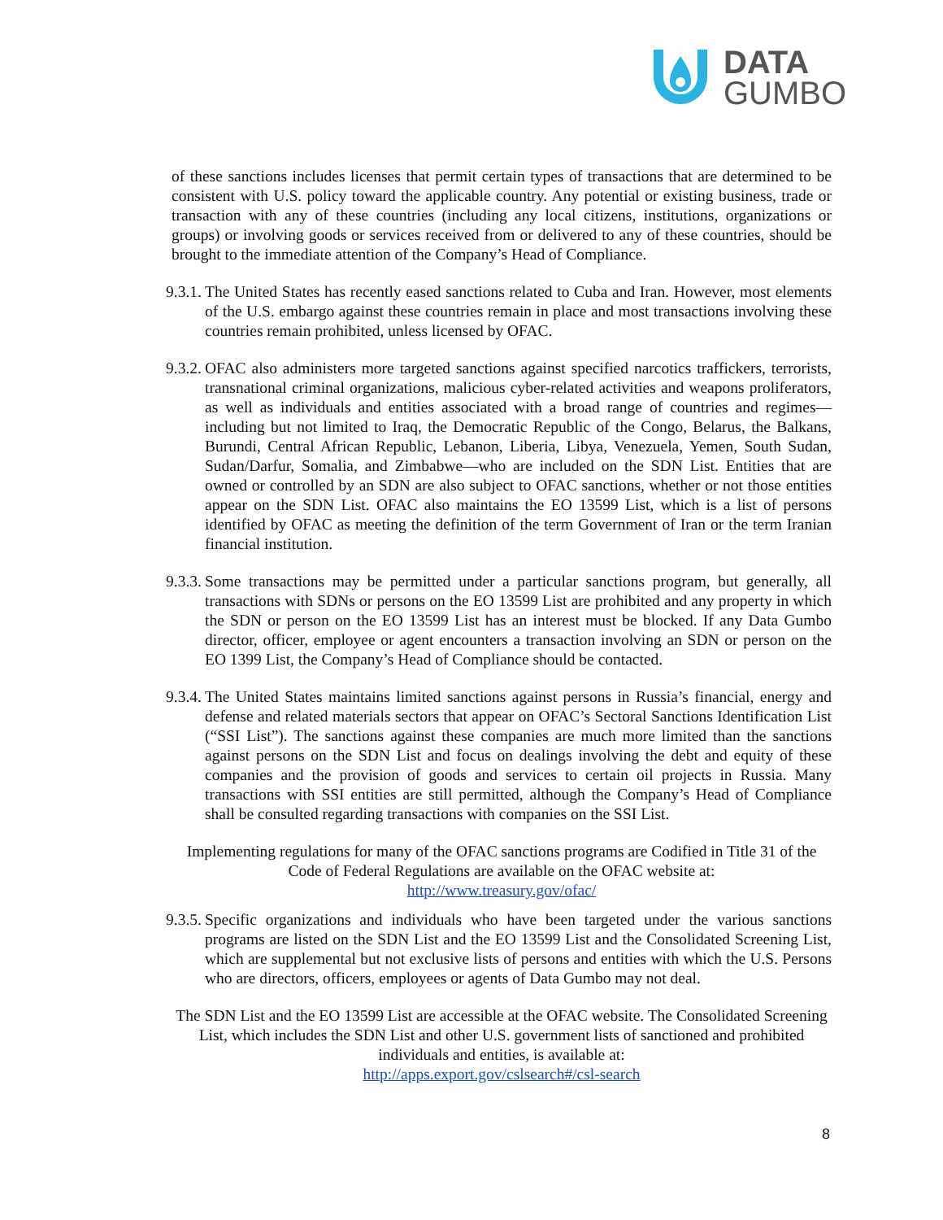DATA
GUMBO
of these sanctions includes licenses that permit certain types of transactions that are determined to be consistent with U.S. policy toward the applicable country. Any potential or existing business, trade or transaction with any of these countries (including any local citizens, institutions, organizations or groups) or involving goods or services received from or delivered to any of these countries, should be brought to the immediate attention of the Company’s Head of Compliance.
9.3.1.
The United States has recently eased sanctions related to Cuba and Iran. However, most elements of the U.S. embargo against these countries remain in place and most transactions involving these countries remain prohibited, unless licensed by OFAC.
9.3.2.
OFAC also administers more targeted sanctions against specified narcotics traffickers, terrorists, transnational criminal organizations, malicious cyber-related activities and weapons proliferators, as well as individuals and entities associated with a broad range of countries and regimes—including but not limited to Iraq, the Democratic Republic of the Congo, Belarus, the Balkans, Burundi, Central African Republic, Lebanon, Liberia, Libya, Venezuela, Yemen, South Sudan, Sudan/Darfur, Somalia, and Zimbabwe—who are included on the SDN List. Entities that are owned or controlled by an SDN are also subject to OFAC sanctions, whether or not those entities appear on the SDN List. OFAC also maintains the EO 13599 List, which is a list of persons identified by OFAC as meeting the definition of the term Government of Iran or the term Iranian financial institution.
9.3.3.
Some transactions may be permitted under a particular sanctions program, but generally, all transactions with SDNs or persons on the EO 13599 List are prohibited and any property in which the SDN or person on the EO 13599 List has an interest must be blocked. If any Data Gumbo director, officer, employee or agent encounters a transaction involving an SDN or person on the EO 1399 List, the Company’s Head of Compliance should be contacted.
9.3.4.
The United States maintains limited sanctions against persons in Russia’s financial, energy and defense and related materials sectors that appear on OFAC’s Sectoral Sanctions Identification List (“SSI List”). The sanctions against these companies are much more limited than the sanctions against persons on the SDN List and focus on dealings involving the debt and equity of these companies and the provision of goods and services to certain oil projects in Russia. Many transactions with SSI entities are still permitted, although the Company’s Head of Compliance shall be consulted regarding transactions with companies on the SSI List.
Implementing regulations for many of the OFAC sanctions programs are Codified in Title 31 of the Code of Federal Regulations are available on the OFAC website at:
http://www.treasury.gov/ofac/
9.3.5.
Specific organizations and individuals who have been targeted under the various sanctions programs are listed on the SDN List and the EO 13599 List and the Consolidated Screening List, which are supplemental but not exclusive lists of persons and entities with which the U.S. Persons who are directors, officers, employees or agents of Data Gumbo may not deal.
The SDN List and the EO 13599 List are accessible at the OFAC website. The Consolidated Screening List, which includes the SDN List and other U.S. government lists of sanctioned and prohibited individuals and entities, is available at:
http://apps.export.gov/cslsearch#/csl-search
8